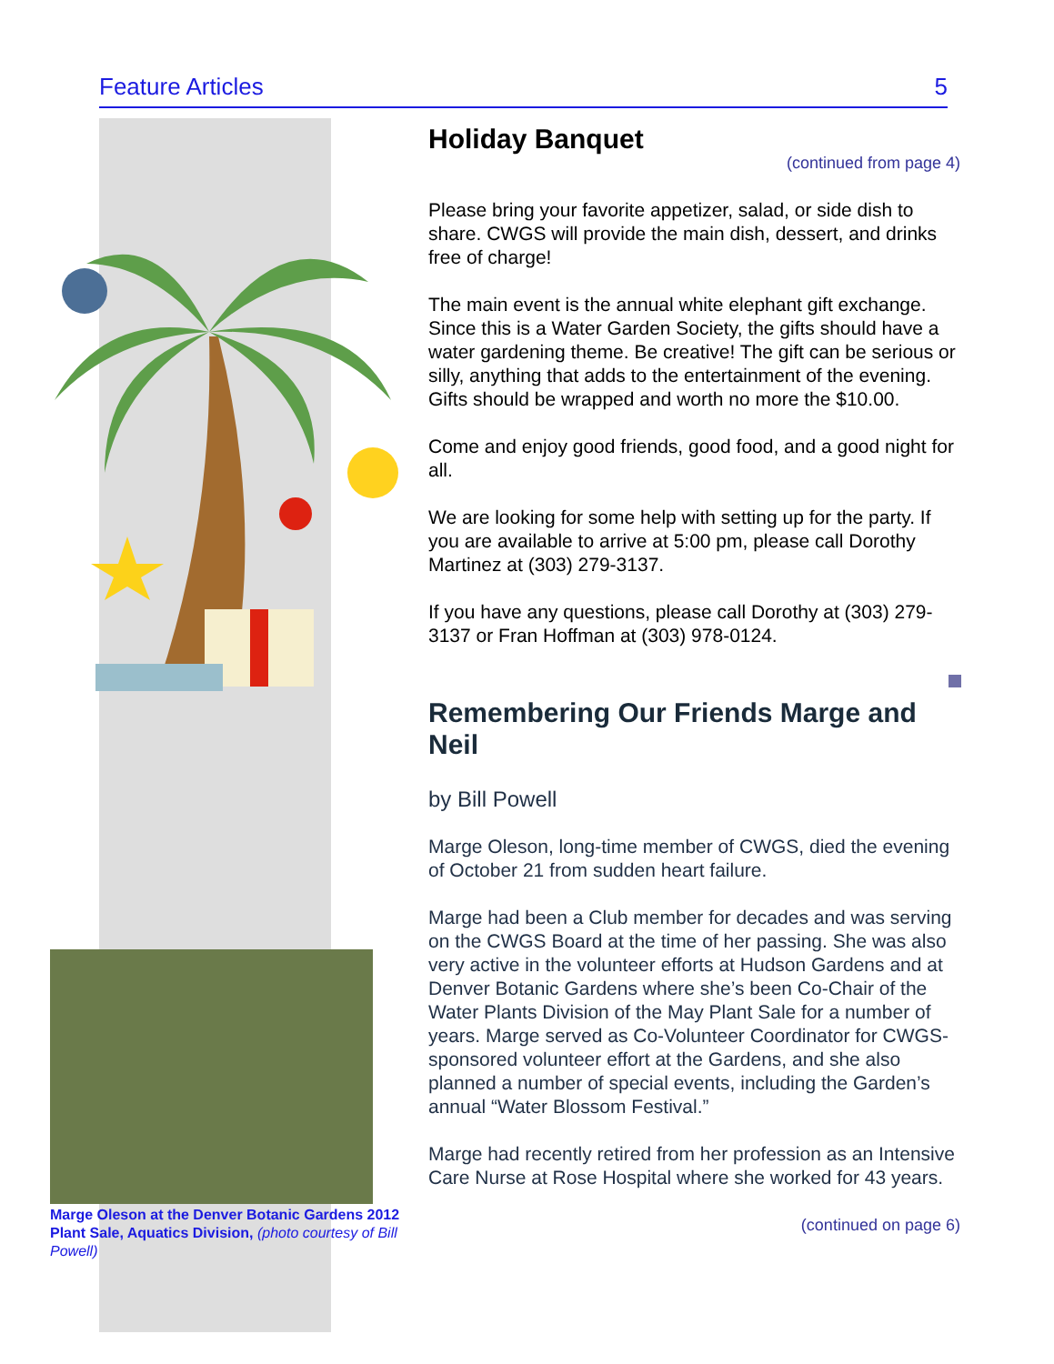Feature Articles 5
Marge Oleson at the Denver Botanic Gardens 2012 Plant Sale, Aquatics Division, (photo courtesy of Bill Powell)
Holiday Banquet
(continued from page 4)
Please bring your favorite appetizer, salad, or side dish to share. CWGS will provide the main dish, dessert, and drinks free of charge!
The main event is the annual white elephant gift exchange. Since this is a Water Garden Society, the gifts should have a water gardening theme. Be creative! The gift can be serious or silly, anything that adds to the entertainment of the evening. Gifts should be wrapped and worth no more the $10.00.
Come and enjoy good friends, good food, and a good night for all.
We are looking for some help with setting up for the party. If you are available to arrive at 5:00 pm, please call Dorothy Martinez at (303) 279-3137.
If you have any questions, please call Dorothy at (303) 279-3137 or Fran Hoffman at (303) 978-0124.
Remembering Our Friends Marge and Neil
by Bill Powell
Marge Oleson, long-time member of CWGS, died the evening of October 21 from sudden heart failure.
Marge had been a Club member for decades and was serving on the CWGS Board at the time of her passing. She was also very active in the volunteer efforts at Hudson Gardens and at Denver Botanic Gardens where she’s been Co-Chair of the Water Plants Division of the May Plant Sale for a number of years. Marge served as Co-Volunteer Coordinator for CWGS-sponsored volunteer effort at the Gardens, and she also planned a number of special events, including the Garden’s annual “Water Blossom Festival.”
Marge had recently retired from her profession as an Intensive Care Nurse at Rose Hospital where she worked for 43 years.
(continued on page 6)